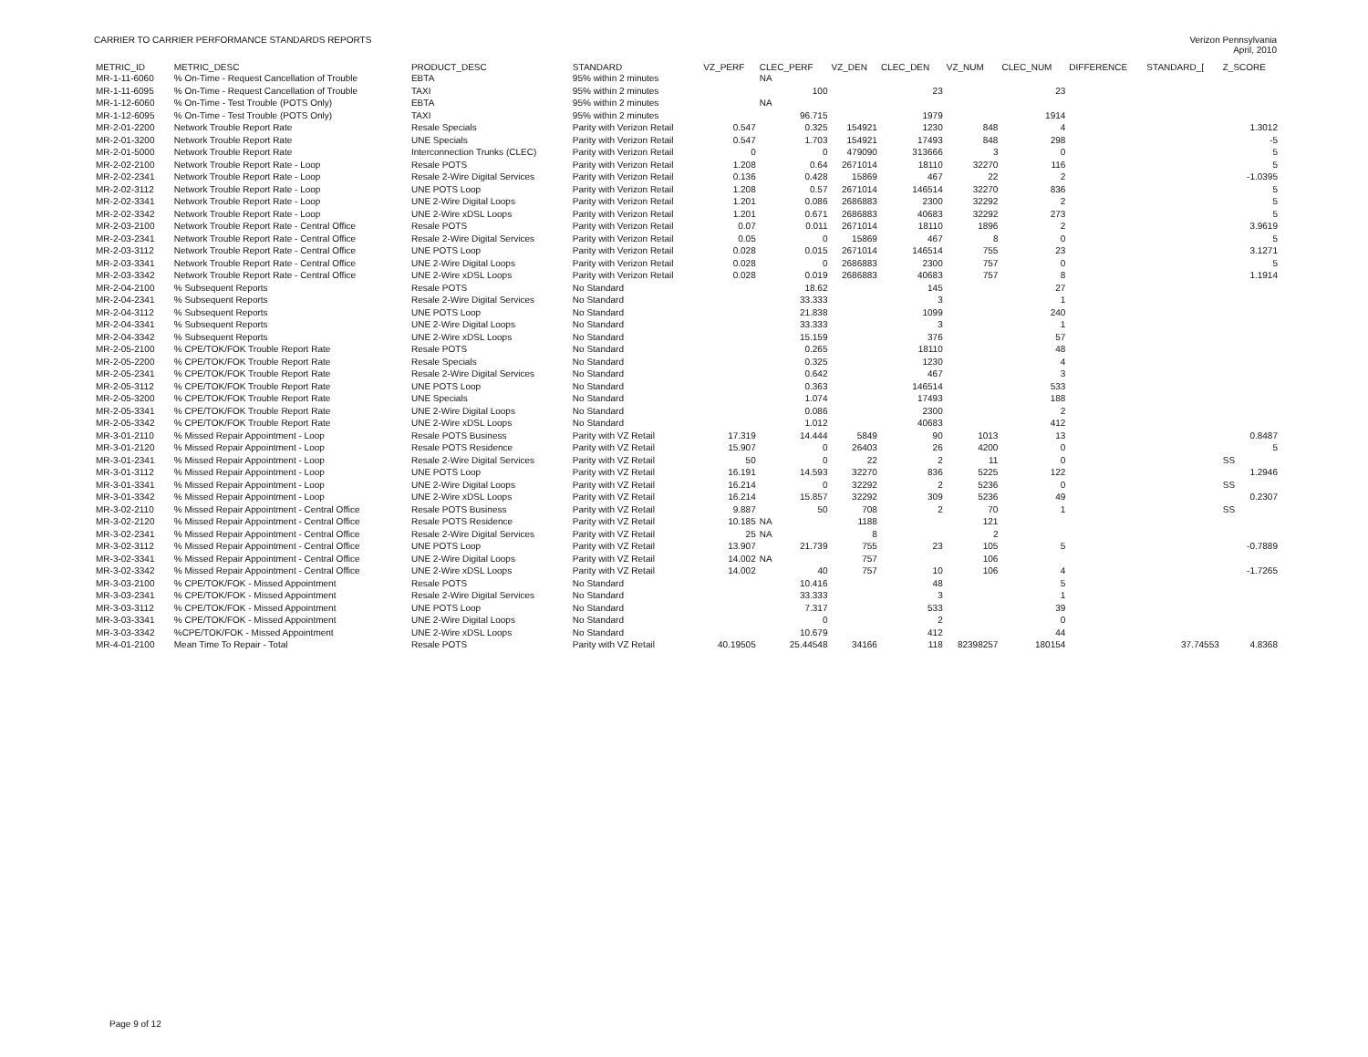CARRIER TO CARRIER PERFORMANCE STANDARDS REPORTS
Verizon Pennsylvania
April, 2010
| METRIC_ID | METRIC_DESC | PRODUCT_DESC | STANDARD | VZ_PERF | CLEC_PERF | VZ_DEN | CLEC_DEN | VZ_NUM | CLEC_NUM | DIFFERENCE | STANDARD_[ | Z_SCORE |
| --- | --- | --- | --- | --- | --- | --- | --- | --- | --- | --- | --- | --- |
| MR-1-11-6060 | % On-Time - Request Cancellation of Trouble | EBTA | 95% within 2 minutes | | NA | | | | | | | |
| MR-1-11-6095 | % On-Time - Request Cancellation of Trouble | TAXI | 95% within 2 minutes | | 100 | | 23 | | 23 | | | |
| MR-1-12-6060 | % On-Time - Test Trouble (POTS Only) | EBTA | 95% within 2 minutes | | NA | | | | | | | |
| MR-1-12-6095 | % On-Time - Test Trouble (POTS Only) | TAXI | 95% within 2 minutes | | 96.715 | | 1979 | | 1914 | | | |
| MR-2-01-2200 | Network Trouble Report Rate | Resale Specials | Parity with Verizon Retail | 0.547 | 0.325 | 154921 | 1230 | 848 | 4 | | | 1.3012 |
| MR-2-01-3200 | Network Trouble Report Rate | UNE Specials | Parity with Verizon Retail | 0.547 | 1.703 | 154921 | 17493 | 848 | 298 | | | -5 |
| MR-2-01-5000 | Network Trouble Report Rate | Interconnection Trunks (CLEC) | Parity with Verizon Retail | 0 | 0 | 479090 | 313666 | 3 | 0 | | | 5 |
| MR-2-02-2100 | Network Trouble Report Rate - Loop | Resale POTS | Parity with Verizon Retail | 1.208 | 0.64 | 2671014 | 18110 | 32270 | 116 | | | 5 |
| MR-2-02-2341 | Network Trouble Report Rate - Loop | Resale 2-Wire Digital Services | Parity with Verizon Retail | 0.136 | 0.428 | 15869 | 467 | 22 | 2 | | | -1.0395 |
| MR-2-02-3112 | Network Trouble Report Rate - Loop | UNE POTS Loop | Parity with Verizon Retail | 1.208 | 0.57 | 2671014 | 146514 | 32270 | 836 | | | 5 |
| MR-2-02-3341 | Network Trouble Report Rate - Loop | UNE 2-Wire Digital Loops | Parity with Verizon Retail | 1.201 | 0.086 | 2686883 | 2300 | 32292 | 2 | | | 5 |
| MR-2-02-3342 | Network Trouble Report Rate - Loop | UNE 2-Wire xDSL Loops | Parity with Verizon Retail | 1.201 | 0.671 | 2686883 | 40683 | 32292 | 273 | | | 5 |
| MR-2-03-2100 | Network Trouble Report Rate - Central Office | Resale POTS | Parity with Verizon Retail | 0.07 | 0.011 | 2671014 | 18110 | 1896 | 2 | | | 3.9619 |
| MR-2-03-2341 | Network Trouble Report Rate - Central Office | Resale 2-Wire Digital Services | Parity with Verizon Retail | 0.05 | 0 | 15869 | 467 | 8 | 0 | | | 5 |
| MR-2-03-3112 | Network Trouble Report Rate - Central Office | UNE POTS Loop | Parity with Verizon Retail | 0.028 | 0.015 | 2671014 | 146514 | 755 | 23 | | | 3.1271 |
| MR-2-03-3341 | Network Trouble Report Rate - Central Office | UNE 2-Wire Digital Loops | Parity with Verizon Retail | 0.028 | 0 | 2686883 | 2300 | 757 | 0 | | | 5 |
| MR-2-03-3342 | Network Trouble Report Rate - Central Office | UNE 2-Wire xDSL Loops | Parity with Verizon Retail | 0.028 | 0.019 | 2686883 | 40683 | 757 | 8 | | | 1.1914 |
| MR-2-04-2100 | % Subsequent Reports | Resale POTS | No Standard | | 18.62 | | 145 | | 27 | | | |
| MR-2-04-2341 | % Subsequent Reports | Resale 2-Wire Digital Services | No Standard | | 33.333 | | 3 | | 1 | | | |
| MR-2-04-3112 | % Subsequent Reports | UNE POTS Loop | No Standard | | 21.838 | | 1099 | | 240 | | | |
| MR-2-04-3341 | % Subsequent Reports | UNE 2-Wire Digital Loops | No Standard | | 33.333 | | 3 | | 1 | | | |
| MR-2-04-3342 | % Subsequent Reports | UNE 2-Wire xDSL Loops | No Standard | | 15.159 | | 376 | | 57 | | | |
| MR-2-05-2100 | % CPE/TOK/FOK Trouble Report Rate | Resale POTS | No Standard | | 0.265 | | 18110 | | 48 | | | |
| MR-2-05-2200 | % CPE/TOK/FOK Trouble Report Rate | Resale Specials | No Standard | | 0.325 | | 1230 | | 4 | | | |
| MR-2-05-2341 | % CPE/TOK/FOK Trouble Report Rate | Resale 2-Wire Digital Services | No Standard | | 0.642 | | 467 | | 3 | | | |
| MR-2-05-3112 | % CPE/TOK/FOK Trouble Report Rate | UNE POTS Loop | No Standard | | 0.363 | | 146514 | | 533 | | | |
| MR-2-05-3200 | % CPE/TOK/FOK Trouble Report Rate | UNE Specials | No Standard | | 1.074 | | 17493 | | 188 | | | |
| MR-2-05-3341 | % CPE/TOK/FOK Trouble Report Rate | UNE 2-Wire Digital Loops | No Standard | | 0.086 | | 2300 | | 2 | | | |
| MR-2-05-3342 | % CPE/TOK/FOK Trouble Report Rate | UNE 2-Wire xDSL Loops | No Standard | | 1.012 | | 40683 | | 412 | | | |
| MR-3-01-2110 | % Missed Repair Appointment - Loop | Resale POTS Business | Parity with VZ Retail | 17.319 | 14.444 | 5849 | 90 | 1013 | 13 | | | 0.8487 |
| MR-3-01-2120 | % Missed Repair Appointment - Loop | Resale POTS Residence | Parity with VZ Retail | 15.907 | 0 | 26403 | 26 | 4200 | 0 | | | 5 |
| MR-3-01-2341 | % Missed Repair Appointment - Loop | Resale 2-Wire Digital Services | Parity with VZ Retail | 50 | 0 | 22 | 2 | 11 | 0 | | | SS |
| MR-3-01-3112 | % Missed Repair Appointment - Loop | UNE POTS Loop | Parity with VZ Retail | 16.191 | 14.593 | 32270 | 836 | 5225 | 122 | | | 1.2946 |
| MR-3-01-3341 | % Missed Repair Appointment - Loop | UNE 2-Wire Digital Loops | Parity with VZ Retail | 16.214 | 0 | 32292 | 2 | 5236 | 0 | | | SS |
| MR-3-01-3342 | % Missed Repair Appointment - Loop | UNE 2-Wire xDSL Loops | Parity with VZ Retail | 16.214 | 15.857 | 32292 | 309 | 5236 | 49 | | | 0.2307 |
| MR-3-02-2110 | % Missed Repair Appointment - Central Office | Resale POTS Business | Parity with VZ Retail | 9.887 | 50 | 708 | 2 | 70 | 1 | | | SS |
| MR-3-02-2120 | % Missed Repair Appointment - Central Office | Resale POTS Residence | Parity with VZ Retail | 10.185 | NA | 1188 | | 121 | | | | |
| MR-3-02-2341 | % Missed Repair Appointment - Central Office | Resale 2-Wire Digital Services | Parity with VZ Retail | 25 | NA | 8 | | 2 | | | | |
| MR-3-02-3112 | % Missed Repair Appointment - Central Office | UNE POTS Loop | Parity with VZ Retail | 13.907 | 21.739 | 755 | 23 | 105 | 5 | | | -0.7889 |
| MR-3-02-3341 | % Missed Repair Appointment - Central Office | UNE 2-Wire Digital Loops | Parity with VZ Retail | 14.002 | NA | 757 | | 106 | | | | |
| MR-3-02-3342 | % Missed Repair Appointment - Central Office | UNE 2-Wire xDSL Loops | Parity with VZ Retail | 14.002 | 40 | 757 | 10 | 106 | 4 | | | -1.7265 |
| MR-3-03-2100 | % CPE/TOK/FOK - Missed Appointment | Resale POTS | No Standard | | 10.416 | | 48 | | 5 | | | |
| MR-3-03-2341 | % CPE/TOK/FOK - Missed Appointment | Resale 2-Wire Digital Services | No Standard | | 33.333 | | 3 | | 1 | | | |
| MR-3-03-3112 | % CPE/TOK/FOK - Missed Appointment | UNE POTS Loop | No Standard | | 7.317 | | 533 | | 39 | | | |
| MR-3-03-3341 | % CPE/TOK/FOK - Missed Appointment | UNE 2-Wire Digital Loops | No Standard | | 0 | | 2 | | 0 | | | |
| MR-3-03-3342 | %CPE/TOK/FOK - Missed Appointment | UNE 2-Wire xDSL Loops | No Standard | | 10.679 | | 412 | | 44 | | | |
| MR-4-01-2100 | Mean Time To Repair - Total | Resale POTS | Parity with VZ Retail | 40.19505 | 25.44548 | 34166 | 118 | 82398257 | 180154 | | 37.74553 | 4.8368 |
Page 9 of 12